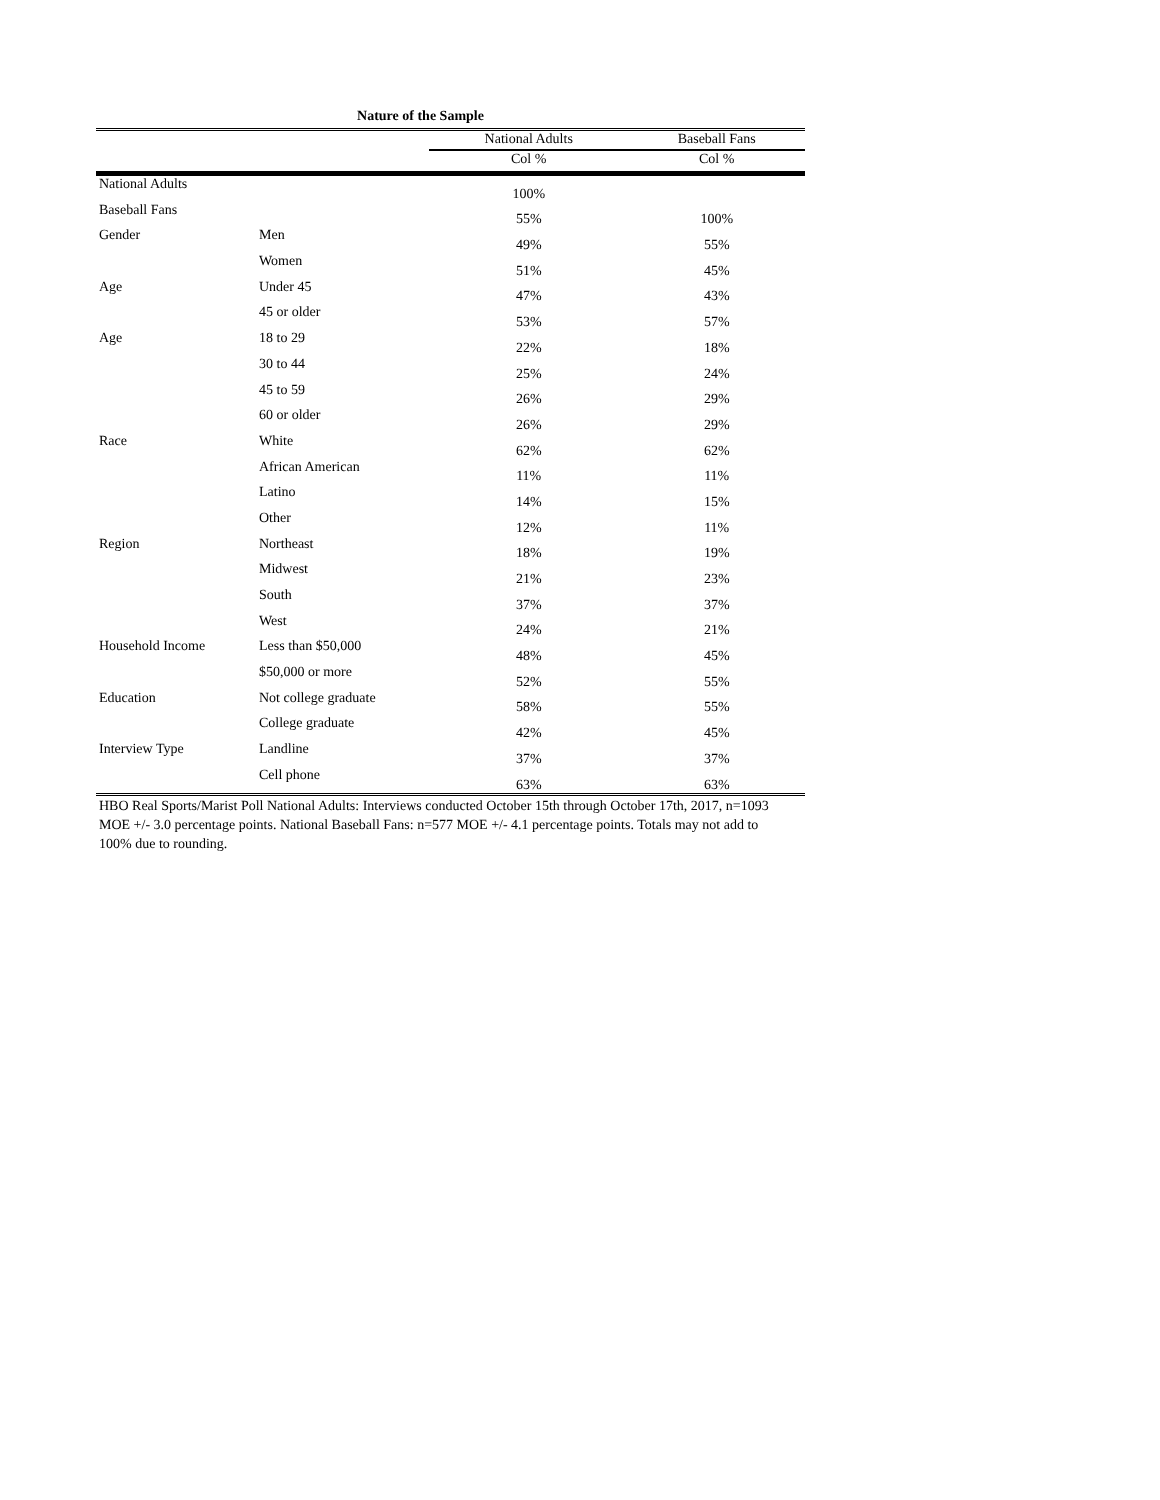Nature of the Sample
| | | National Adults | Baseball Fans |
| --- | --- | --- | --- |
| | | Col % | Col % |
| National Adults | | 100% | |
| Baseball Fans | | 55% | 100% |
| Gender | Men | 49% | 55% |
| | Women | 51% | 45% |
| Age | Under 45 | 47% | 43% |
| | 45 or older | 53% | 57% |
| Age | 18 to 29 | 22% | 18% |
| | 30 to 44 | 25% | 24% |
| | 45 to 59 | 26% | 29% |
| | 60 or older | 26% | 29% |
| Race | White | 62% | 62% |
| | African American | 11% | 11% |
| | Latino | 14% | 15% |
| | Other | 12% | 11% |
| Region | Northeast | 18% | 19% |
| | Midwest | 21% | 23% |
| | South | 37% | 37% |
| | West | 24% | 21% |
| Household Income | Less than $50,000 | 48% | 45% |
| | $50,000 or more | 52% | 55% |
| Education | Not college graduate | 58% | 55% |
| | College graduate | 42% | 45% |
| Interview Type | Landline | 37% | 37% |
| | Cell phone | 63% | 63% |
HBO Real Sports/Marist Poll National Adults: Interviews conducted October 15th through October 17th, 2017, n=1093 MOE +/- 3.0 percentage points. National Baseball Fans: n=577 MOE +/- 4.1 percentage points. Totals may not add to 100% due to rounding.